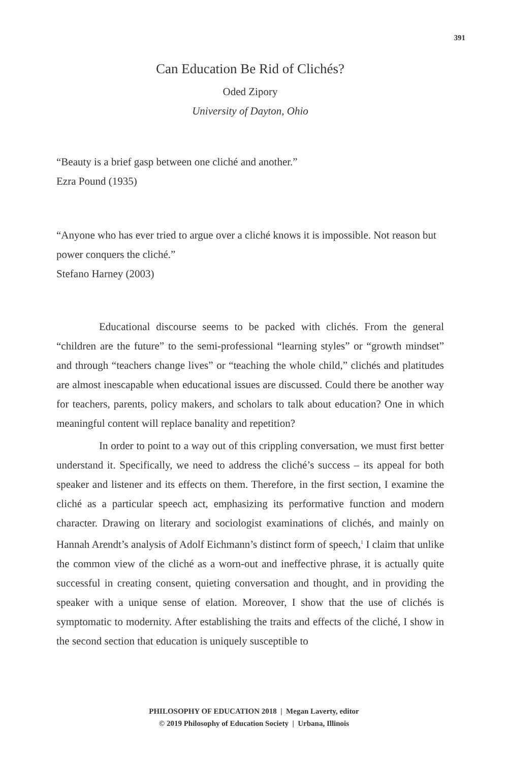391
Can Education Be Rid of Clichés?
Oded Zipory
University of Dayton, Ohio
“Beauty is a brief gasp between one cliché and another.”
Ezra Pound (1935)
“Anyone who has ever tried to argue over a cliché knows it is impossible. Not reason but power conquers the cliché.”
Stefano Harney (2003)
Educational discourse seems to be packed with clichés. From the general “children are the future” to the semi-professional “learning styles” or “growth mindset” and through “teachers change lives” or “teaching the whole child,” clichés and platitudes are almost inescapable when educational issues are discussed. Could there be another way for teachers, parents, policy makers, and scholars to talk about education? One in which meaningful content will replace banality and repetition?
In order to point to a way out of this crippling conversation, we must first better understand it. Specifically, we need to address the cliché’s success – its appeal for both speaker and listener and its effects on them. Therefore, in the first section, I examine the cliché as a particular speech act, emphasizing its performative function and modern character. Drawing on literary and sociologist examinations of clichés, and mainly on Hannah Arendt’s analysis of Adolf Eichmann’s distinct form of speech,<sup>1</sup> I claim that unlike the common view of the cliché as a worn-out and ineffective phrase, it is actually quite successful in creating consent, quieting conversation and thought, and in providing the speaker with a unique sense of elation. Moreover, I show that the use of clichés is symptomatic to modernity. After establishing the traits and effects of the cliché, I show in the second section that education is uniquely susceptible to
PHILOSOPHY OF EDUCATION 2018 | Megan Laverty, editor
© 2019 Philosophy of Education Society | Urbana, Illinois